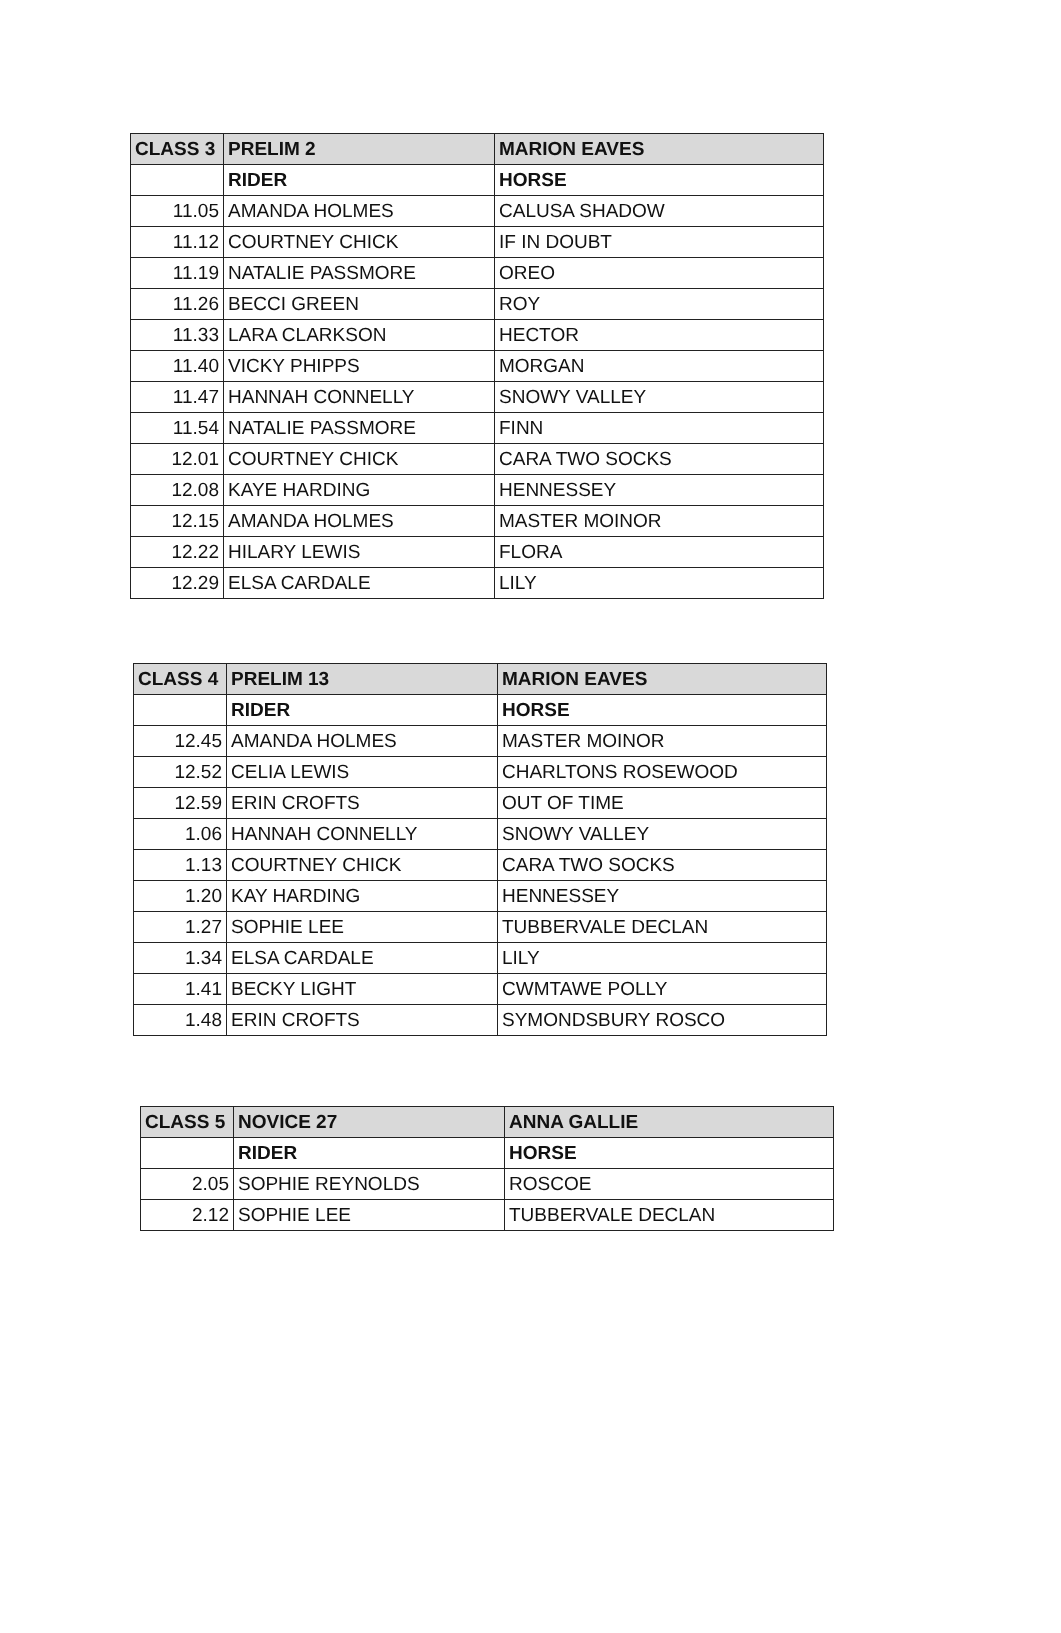| CLASS 3 | PRELIM 2 | MARION EAVES |
| --- | --- | --- |
| | RIDER | HORSE |
| 11.05 | AMANDA HOLMES | CALUSA SHADOW |
| 11.12 | COURTNEY CHICK | IF IN DOUBT |
| 11.19 | NATALIE PASSMORE | OREO |
| 11.26 | BECCI GREEN | ROY |
| 11.33 | LARA CLARKSON | HECTOR |
| 11.40 | VICKY PHIPPS | MORGAN |
| 11.47 | HANNAH CONNELLY | SNOWY VALLEY |
| 11.54 | NATALIE PASSMORE | FINN |
| 12.01 | COURTNEY CHICK | CARA TWO SOCKS |
| 12.08 | KAYE HARDING | HENNESSEY |
| 12.15 | AMANDA HOLMES | MASTER MOINOR |
| 12.22 | HILARY LEWIS | FLORA |
| 12.29 | ELSA CARDALE | LILY |
| CLASS 4 | PRELIM 13 | MARION EAVES |
| --- | --- | --- |
| | RIDER | HORSE |
| 12.45 | AMANDA HOLMES | MASTER MOINOR |
| 12.52 | CELIA LEWIS | CHARLTONS ROSEWOOD |
| 12.59 | ERIN CROFTS | OUT OF TIME |
| 1.06 | HANNAH CONNELLY | SNOWY VALLEY |
| 1.13 | COURTNEY CHICK | CARA TWO SOCKS |
| 1.20 | KAY HARDING | HENNESSEY |
| 1.27 | SOPHIE LEE | TUBBERVALE DECLAN |
| 1.34 | ELSA CARDALE | LILY |
| 1.41 | BECKY LIGHT | CWMTAWE POLLY |
| 1.48 | ERIN CROFTS | SYMONDSBURY ROSCO |
| CLASS 5 | NOVICE 27 | ANNA GALLIE |
| --- | --- | --- |
| | RIDER | HORSE |
| 2.05 | SOPHIE REYNOLDS | ROSCOE |
| 2.12 | SOPHIE LEE | TUBBERVALE DECLAN |